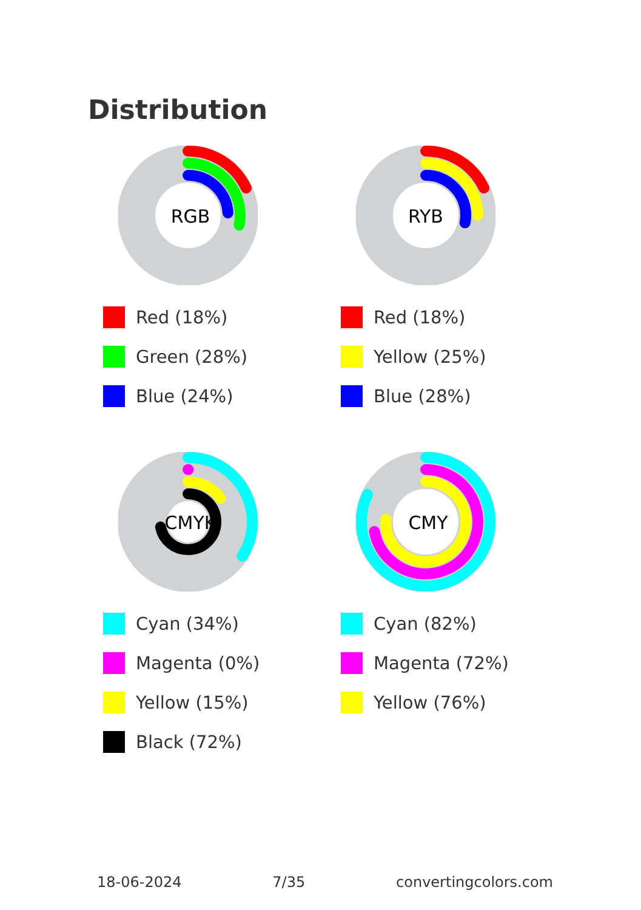Distribution
RGB
Red (18%)
Green (28%)
Blue (24%)
RYB
Red (18%)
Yellow (25%)
Blue (28%)
CMYK
Cyan (34%)
Magenta (0%)
Yellow (15%)
Black (72%)
CMY
Cyan (82%)
Magenta (72%)
Yellow (76%)
18-06-2024 7/35 convertingcolors.com